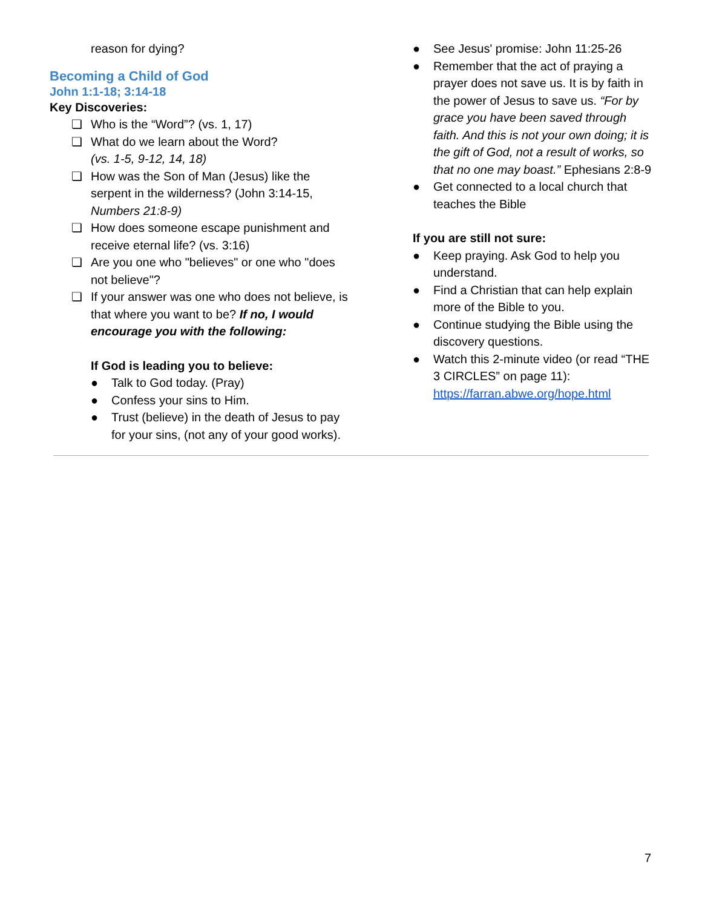reason for dying?
Becoming a Child of God
John 1:1-18; 3:14-18
Key Discoveries:
❏ Who is the “Word”? (vs. 1, 17)
❏ What do we learn about the Word?
(vs. 1-5, 9-12, 14, 18)
❏ How was the Son of Man (Jesus) like the serpent in the wilderness? (John 3:14-15, Numbers 21:8-9)
❏ How does someone escape punishment and receive eternal life? (vs. 3:16)
❏ Are you one who "believes" or one who "does not believe"?
❏ If your answer was one who does not believe, is that where you want to be? If no, I would encourage you with the following:
If God is leading you to believe:
● Talk to God today. (Pray)
● Confess your sins to Him.
● Trust (believe) in the death of Jesus to pay for your sins, (not any of your good works).
● See Jesus' promise: John 11:25-26
● Remember that the act of praying a prayer does not save us. It is by faith in the power of Jesus to save us. “For by grace you have been saved through faith. And this is not your own doing; it is the gift of God, not a result of works, so that no one may boast.” Ephesians 2:8-9
● Get connected to a local church that teaches the Bible
If you are still not sure:
● Keep praying. Ask God to help you understand.
● Find a Christian that can help explain more of the Bible to you.
● Continue studying the Bible using the discovery questions.
● Watch this 2-minute video (or read “THE 3 CIRCLES” on page 11): https://farran.abwe.org/hope.html
7